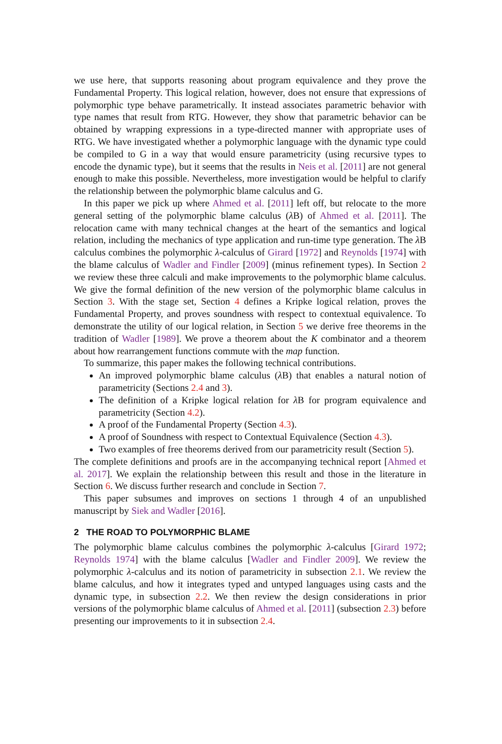we use here, that supports reasoning about program equivalence and they prove the Fundamental Property. This logical relation, however, does not ensure that expressions of polymorphic type behave parametrically. It instead associates parametric behavior with type names that result from RTG. However, they show that parametric behavior can be obtained by wrapping expressions in a type-directed manner with appropriate uses of RTG. We have investigated whether a polymorphic language with the dynamic type could be compiled to G in a way that would ensure parametricity (using recursive types to encode the dynamic type), but it seems that the results in Neis et al. [2011] are not general enough to make this possible. Nevertheless, more investigation would be helpful to clarify the relationship between the polymorphic blame calculus and G.
In this paper we pick up where Ahmed et al. [2011] left off, but relocate to the more general setting of the polymorphic blame calculus (λ B) of Ahmed et al. [2011]. The relocation came with many technical changes at the heart of the semantics and logical relation, including the mechanics of type application and run-time type generation. The λ B calculus combines the polymorphic λ-calculus of Girard [1972] and Reynolds [1974] with the blame calculus of Wadler and Findler [2009] (minus refinement types). In Section 2 we review these three calculi and make improvements to the polymorphic blame calculus. We give the formal definition of the new version of the polymorphic blame calculus in Section 3. With the stage set, Section 4 defines a Kripke logical relation, proves the Fundamental Property, and proves soundness with respect to contextual equivalence. To demonstrate the utility of our logical relation, in Section 5 we derive free theorems in the tradition of Wadler [1989]. We prove a theorem about the K combinator and a theorem about how rearrangement functions commute with the map function.
To summarize, this paper makes the following technical contributions.
An improved polymorphic blame calculus (λ B) that enables a natural notion of parametricity (Sections 2.4 and 3).
The definition of a Kripke logical relation for λ B for program equivalence and parametricity (Section 4.2).
A proof of the Fundamental Property (Section 4.3).
A proof of Soundness with respect to Contextual Equivalence (Section 4.3).
Two examples of free theorems derived from our parametricity result (Section 5).
The complete definitions and proofs are in the accompanying technical report [Ahmed et al. 2017]. We explain the relationship between this result and those in the literature in Section 6. We discuss further research and conclude in Section 7.
This paper subsumes and improves on sections 1 through 4 of an unpublished manuscript by Siek and Wadler [2016].
2 THE ROAD TO POLYMORPHIC BLAME
The polymorphic blame calculus combines the polymorphic λ-calculus [Girard 1972; Reynolds 1974] with the blame calculus [Wadler and Findler 2009]. We review the polymorphic λ-calculus and its notion of parametricity in subsection 2.1. We review the blame calculus, and how it integrates typed and untyped languages using casts and the dynamic type, in subsection 2.2. We then review the design considerations in prior versions of the polymorphic blame calculus of Ahmed et al. [2011] (subsection 2.3) before presenting our improvements to it in subsection 2.4.